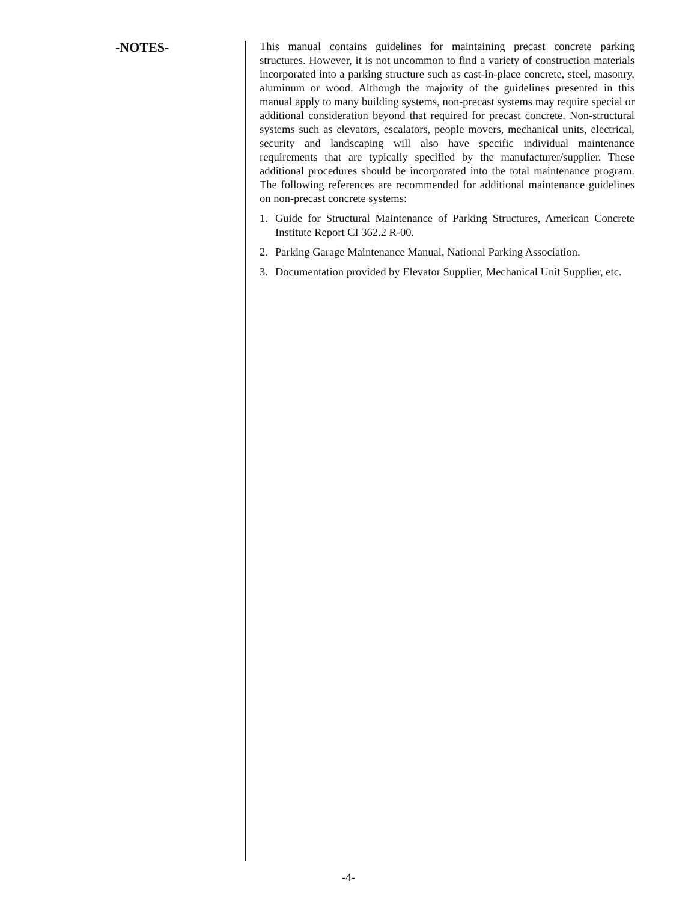-NOTES-
This manual contains guidelines for maintaining precast concrete parking structures. However, it is not uncommon to find a variety of construction materials incorporated into a parking structure such as cast-in-place concrete, steel, masonry, aluminum or wood. Although the majority of the guidelines presented in this manual apply to many building systems, non-precast systems may require special or additional consideration beyond that required for precast concrete. Non-structural systems such as elevators, escalators, people movers, mechanical units, electrical, security and landscaping will also have specific individual maintenance requirements that are typically specified by the manufacturer/supplier. These additional procedures should be incorporated into the total maintenance program. The following references are recommended for additional maintenance guidelines on non-precast concrete systems:
1. Guide for Structural Maintenance of Parking Structures, American Concrete Institute Report CI 362.2 R-00.
2. Parking Garage Maintenance Manual, National Parking Association.
3. Documentation provided by Elevator Supplier, Mechanical Unit Supplier, etc.
-4-